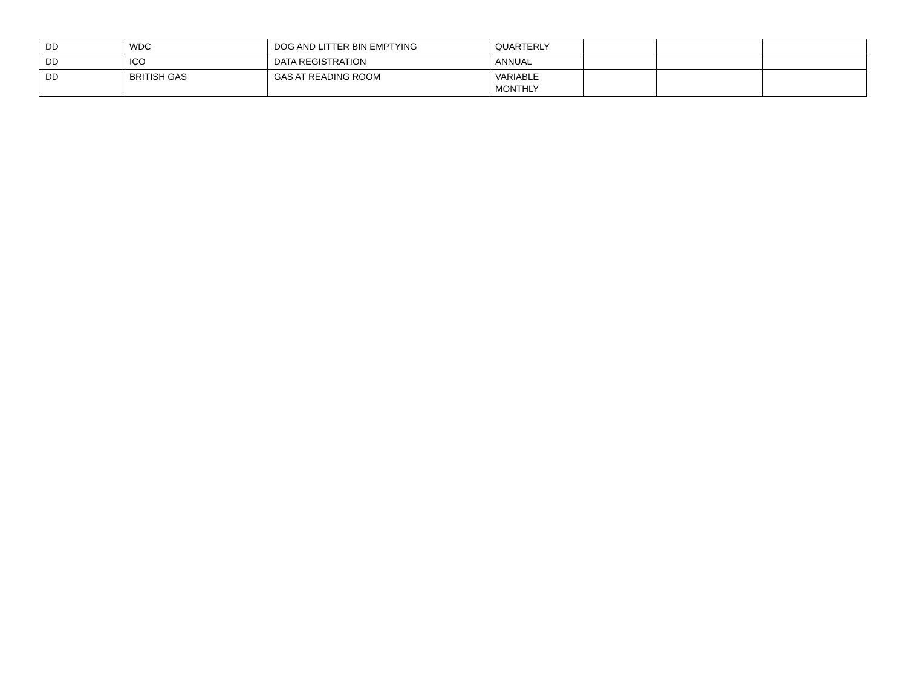| DD | WDC | DOG AND LITTER BIN EMPTYING | QUARTERLY | | | |
| DD | ICO | DATA REGISTRATION | ANNUAL | | | |
| DD | BRITISH GAS | GAS AT READING ROOM | VARIABLE MONTHLY | | | |